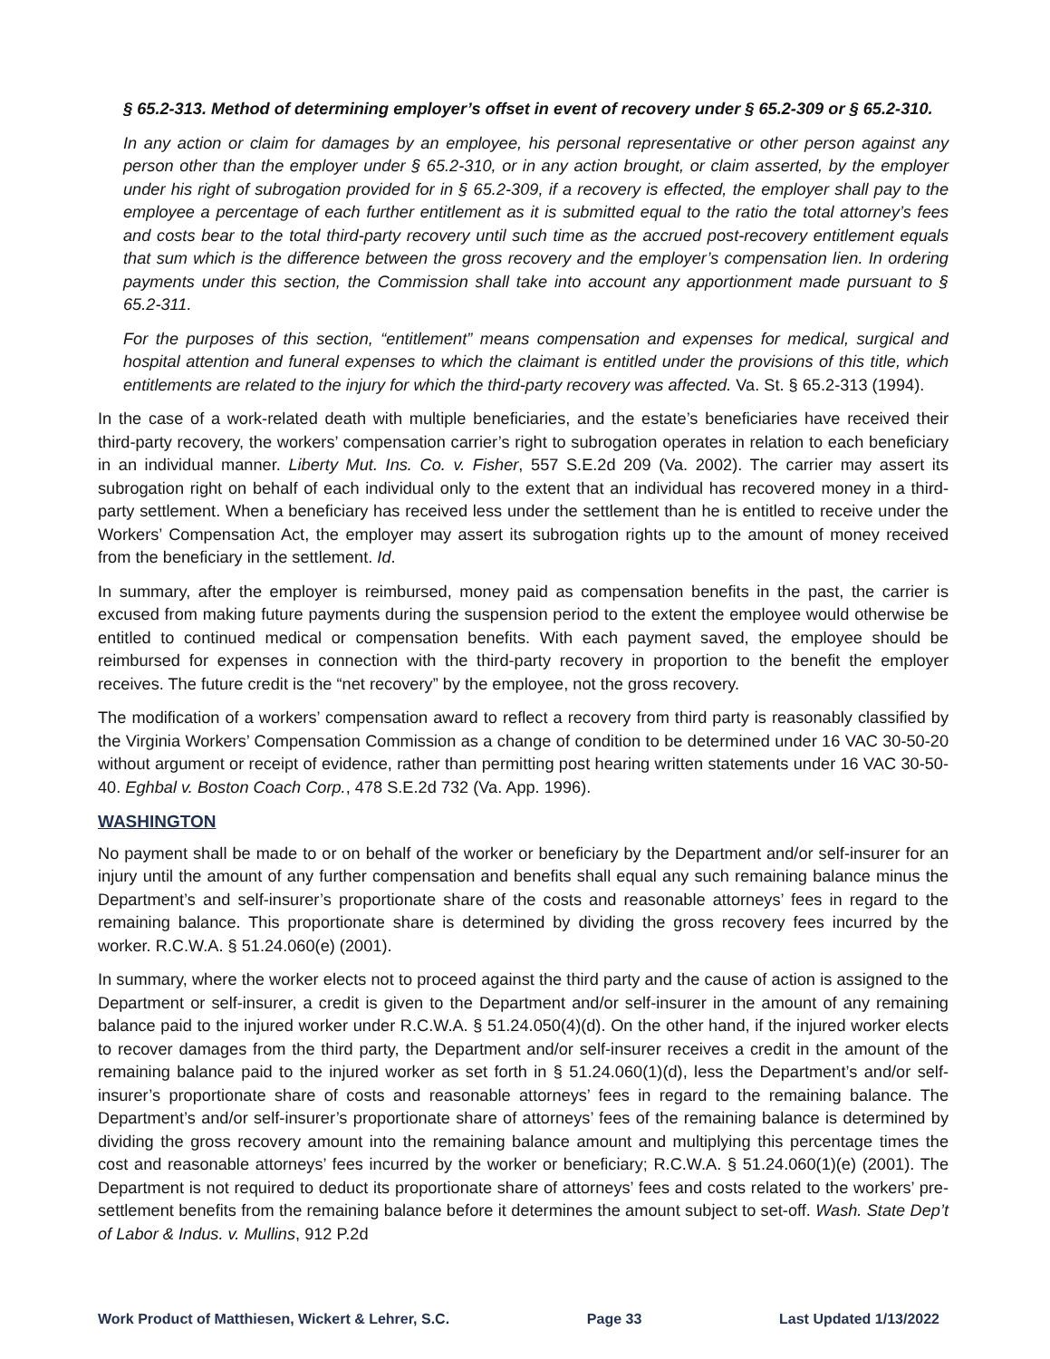§ 65.2-313. Method of determining employer’s offset in event of recovery under § 65.2-309 or § 65.2-310.
In any action or claim for damages by an employee, his personal representative or other person against any person other than the employer under § 65.2-310, or in any action brought, or claim asserted, by the employer under his right of subrogation provided for in § 65.2-309, if a recovery is effected, the employer shall pay to the employee a percentage of each further entitlement as it is submitted equal to the ratio the total attorney’s fees and costs bear to the total third-party recovery until such time as the accrued post-recovery entitlement equals that sum which is the difference between the gross recovery and the employer’s compensation lien. In ordering payments under this section, the Commission shall take into account any apportionment made pursuant to § 65.2-311.
For the purposes of this section, “entitlement” means compensation and expenses for medical, surgical and hospital attention and funeral expenses to which the claimant is entitled under the provisions of this title, which entitlements are related to the injury for which the third-party recovery was affected. Va. St. § 65.2-313 (1994).
In the case of a work-related death with multiple beneficiaries, and the estate’s beneficiaries have received their third-party recovery, the workers’ compensation carrier’s right to subrogation operates in relation to each beneficiary in an individual manner. Liberty Mut. Ins. Co. v. Fisher, 557 S.E.2d 209 (Va. 2002). The carrier may assert its subrogation right on behalf of each individual only to the extent that an individual has recovered money in a third-party settlement. When a beneficiary has received less under the settlement than he is entitled to receive under the Workers’ Compensation Act, the employer may assert its subrogation rights up to the amount of money received from the beneficiary in the settlement. Id.
In summary, after the employer is reimbursed, money paid as compensation benefits in the past, the carrier is excused from making future payments during the suspension period to the extent the employee would otherwise be entitled to continued medical or compensation benefits. With each payment saved, the employee should be reimbursed for expenses in connection with the third-party recovery in proportion to the benefit the employer receives. The future credit is the “net recovery” by the employee, not the gross recovery.
The modification of a workers’ compensation award to reflect a recovery from third party is reasonably classified by the Virginia Workers’ Compensation Commission as a change of condition to be determined under 16 VAC 30-50-20 without argument or receipt of evidence, rather than permitting post hearing written statements under 16 VAC 30-50-40. Eghbal v. Boston Coach Corp., 478 S.E.2d 732 (Va. App. 1996).
WASHINGTON
No payment shall be made to or on behalf of the worker or beneficiary by the Department and/or self-insurer for an injury until the amount of any further compensation and benefits shall equal any such remaining balance minus the Department’s and self-insurer’s proportionate share of the costs and reasonable attorneys’ fees in regard to the remaining balance. This proportionate share is determined by dividing the gross recovery fees incurred by the worker. R.C.W.A. § 51.24.060(e) (2001).
In summary, where the worker elects not to proceed against the third party and the cause of action is assigned to the Department or self-insurer, a credit is given to the Department and/or self-insurer in the amount of any remaining balance paid to the injured worker under R.C.W.A. § 51.24.050(4)(d). On the other hand, if the injured worker elects to recover damages from the third party, the Department and/or self-insurer receives a credit in the amount of the remaining balance paid to the injured worker as set forth in § 51.24.060(1)(d), less the Department’s and/or self-insurer’s proportionate share of costs and reasonable attorneys’ fees in regard to the remaining balance. The Department’s and/or self-insurer’s proportionate share of attorneys’ fees of the remaining balance is determined by dividing the gross recovery amount into the remaining balance amount and multiplying this percentage times the cost and reasonable attorneys’ fees incurred by the worker or beneficiary; R.C.W.A. § 51.24.060(1)(e) (2001). The Department is not required to deduct its proportionate share of attorneys’ fees and costs related to the workers’ pre-settlement benefits from the remaining balance before it determines the amount subject to set-off. Wash. State Dep’t of Labor & Indus. v. Mullins, 912 P.2d
Work Product of Matthiesen, Wickert & Lehrer, S.C. Page 33 Last Updated 1/13/2022